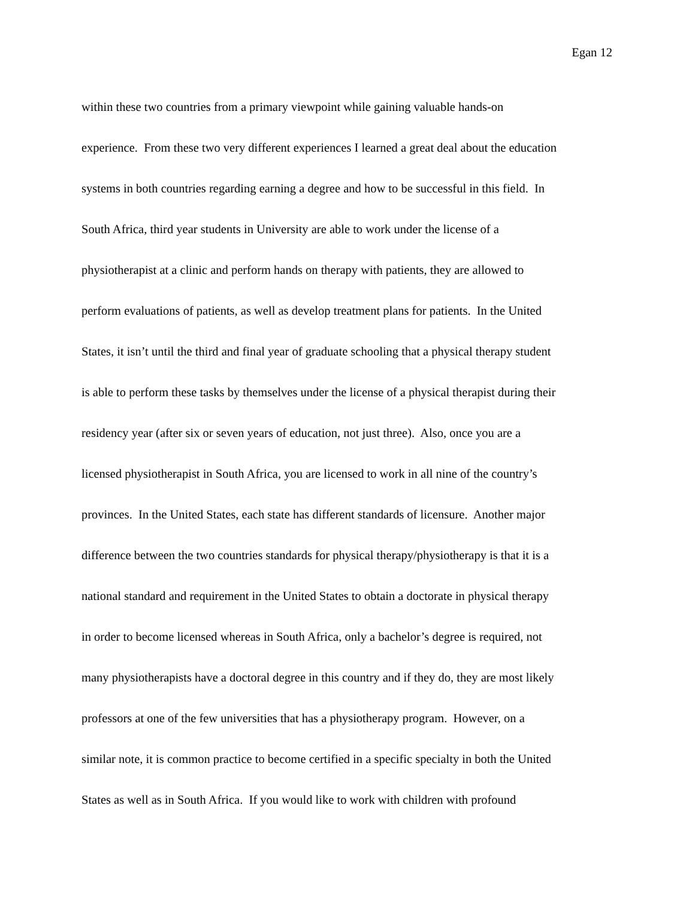Egan 12
within these two countries from a primary viewpoint while gaining valuable hands-on
experience. From these two very different experiences I learned a great deal about the education
systems in both countries regarding earning a degree and how to be successful in this field. In
South Africa, third year students in University are able to work under the license of a
physiotherapist at a clinic and perform hands on therapy with patients, they are allowed to
perform evaluations of patients, as well as develop treatment plans for patients. In the United
States, it isn’t until the third and final year of graduate schooling that a physical therapy student
is able to perform these tasks by themselves under the license of a physical therapist during their
residency year (after six or seven years of education, not just three). Also, once you are a
licensed physiotherapist in South Africa, you are licensed to work in all nine of the country’s
provinces. In the United States, each state has different standards of licensure. Another major
difference between the two countries standards for physical therapy/physiotherapy is that it is a
national standard and requirement in the United States to obtain a doctorate in physical therapy
in order to become licensed whereas in South Africa, only a bachelor’s degree is required, not
many physiotherapists have a doctoral degree in this country and if they do, they are most likely
professors at one of the few universities that has a physiotherapy program. However, on a
similar note, it is common practice to become certified in a specific specialty in both the United
States as well as in South Africa. If you would like to work with children with profound